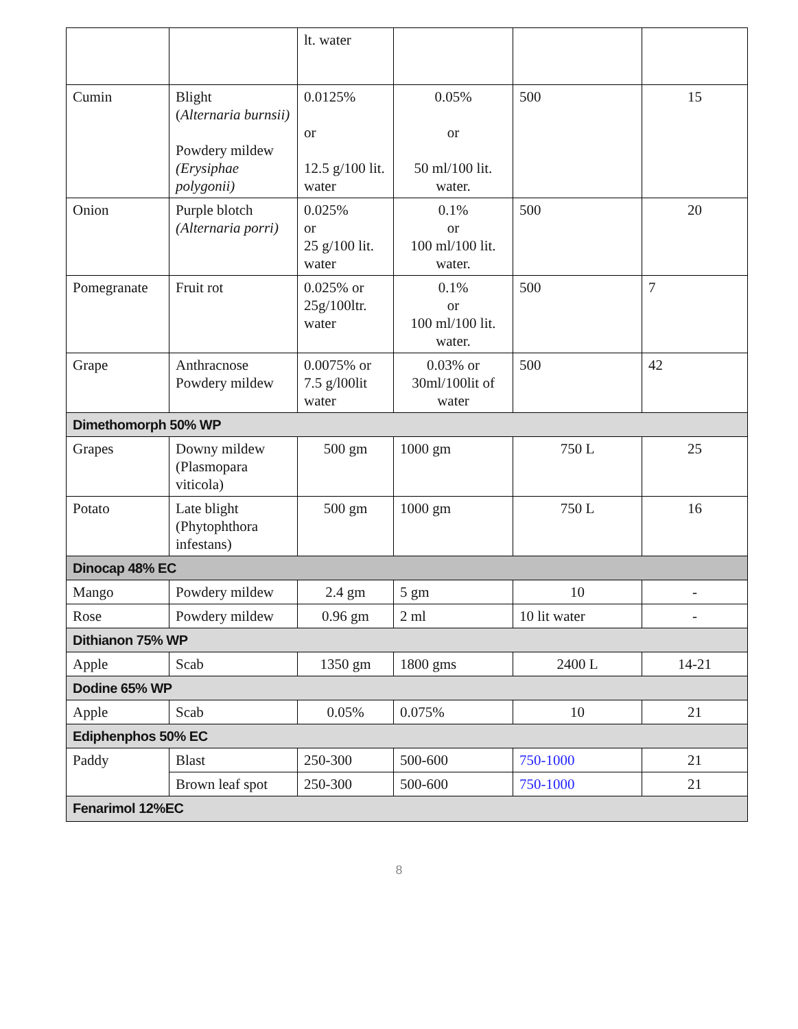| | | lt. water | | | |
| Cumin | Blight ( Alternaria burnsii) Powdery mildew (Erysiphae polygonii) | 0.0125% or 12.5 g/100 lit. water | 0.05% or 50 ml/100 lit. water. | 500 | 15 |
| Onion | Purple blotch (Alternaria porri) | 0.025% or 25 g/100 lit. water | 0.1% or 100 ml/100 lit. water. | 500 | 20 |
| Pomegranate | Fruit rot | 0.025% or 25g/100ltr. water | 0.1% or 100 ml/100 lit. water. | 500 | 7 |
| Grape | Anthracnose Powdery mildew | 0.0075% or 7.5 g/l00lit water | 0.03% or 30ml/100lit of water | 500 | 42 |
| Dimethomorph 50% WP | | | | | |
| Grapes | Downy mildew (Plasmopara viticola) | 500 gm | 1000 gm | 750 L | 25 |
| Potato | Late blight (Phytophthora infestans) | 500 gm | 1000 gm | 750 L | 16 |
| Dinocap 48% EC | | | | | |
| Mango | Powdery mildew | 2.4 gm | 5 gm | 10 | - |
| Rose | Powdery mildew | 0.96 gm | 2 ml | 10 lit water | - |
| Dithianon 75% WP | | | | | |
| Apple | Scab | 1350 gm | 1800 gms | 2400 L | 14-21 |
| Dodine 65% WP | | | | | |
| Apple | Scab | 0.05% | 0.075% | 10 | 21 |
| Ediphenphos 50% EC | | | | | |
| Paddy | Blast | 250-300 | 500-600 | 750-1000 | 21 |
| | Brown leaf spot | 250-300 | 500-600 | 750-1000 | 21 |
| Fenarimol 12%EC | | | | | |
8